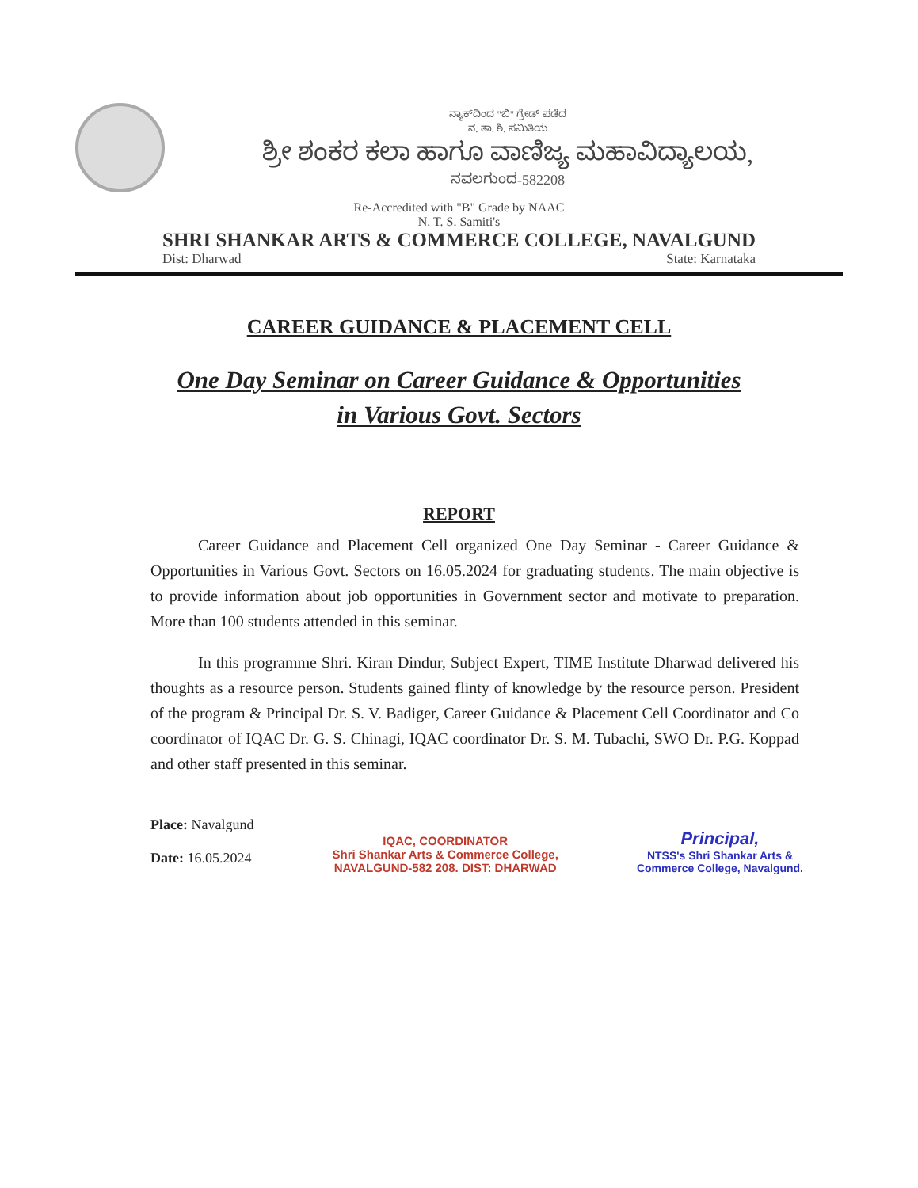ನ್ಯಾಕ್‌ದಿಂದ "ಬಿ" ಗ್ರೇಡ್ ಪಡೆದ
ನ. ತಾ. ಶಿ. ಸಮಿತಿಯ
ಶ್ರೀ ಶಂಕರ ಕಲಾ ಹಾಗೂ ವಾಣಿಜ್ಯ ಮಹಾವಿದ್ಯಾಲಯ,
ನವಲಗುಂದ-582208
Re-Accredited with "B" Grade by NAAC
N. T. S. Samiti's
SHRI SHANKAR ARTS & COMMERCE COLLEGE, NAVALGUND
Dist: Dharwad State: Karnataka
CAREER GUIDANCE & PLACEMENT CELL
One Day Seminar on Career Guidance & Opportunities
in Various Govt. Sectors
REPORT
Career Guidance and Placement Cell organized One Day Seminar - Career Guidance & Opportunities in Various Govt. Sectors on 16.05.2024 for graduating students. The main objective is to provide information about job opportunities in Government sector and motivate to preparation. More than 100 students attended in this seminar.
In this programme Shri. Kiran Dindur, Subject Expert, TIME Institute Dharwad delivered his thoughts as a resource person. Students gained flinty of knowledge by the resource person. President of the program & Principal Dr. S. V. Badiger, Career Guidance & Placement Cell Coordinator and Co coordinator of IQAC Dr. G. S. Chinagi, IQAC coordinator Dr. S. M. Tubachi, SWO Dr. P.G. Koppad and other staff presented in this seminar.
Place: Navalgund
Date: 16.05.2024
IQAC, COORDINATOR
Shri Shankar Arts & Commerce College,
NAVALGUND-582 208. DIST: DHARWAD
Principal,
NTSS's Shri Shankar Arts &
Commerce College, Navalgund.